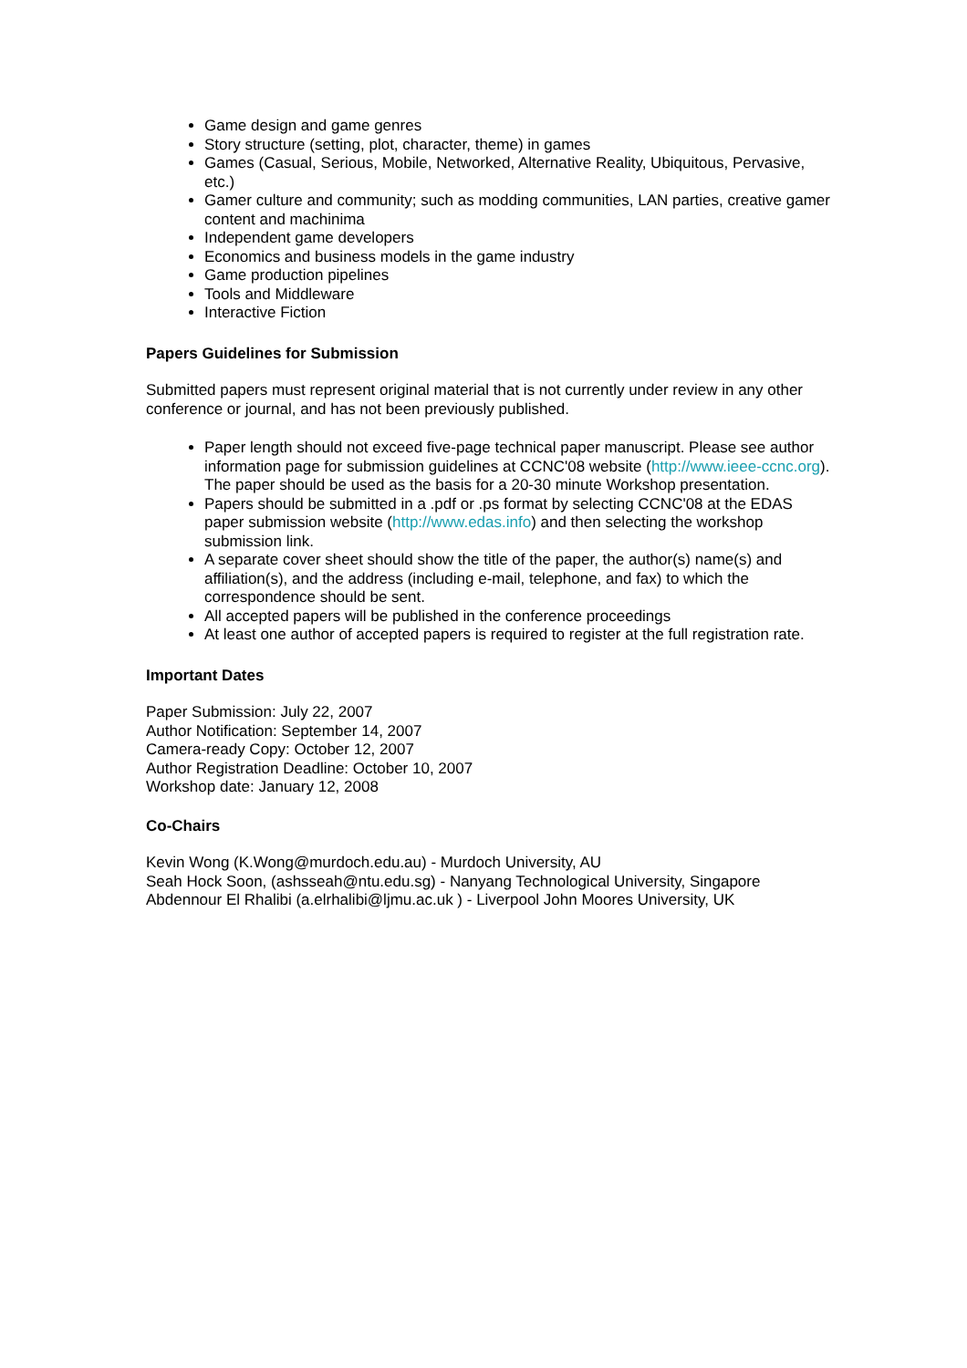Game design and game genres
Story structure (setting, plot, character, theme) in games
Games (Casual, Serious, Mobile, Networked, Alternative Reality, Ubiquitous, Pervasive, etc.)
Gamer culture and community; such as modding communities, LAN parties, creative gamer content and machinima
Independent game developers
Economics and business models in the game industry
Game production pipelines
Tools and Middleware
Interactive Fiction
Papers Guidelines for Submission
Submitted papers must represent original material that is not currently under review in any other conference or journal, and has not been previously published.
Paper length should not exceed five-page technical paper manuscript. Please see author information page for submission guidelines at CCNC'08 website (http://www.ieee-ccnc.org). The paper should be used as the basis for a 20-30 minute Workshop presentation.
Papers should be submitted in a .pdf or .ps format by selecting CCNC'08 at the EDAS paper submission website (http://www.edas.info) and then selecting the workshop submission link.
A separate cover sheet should show the title of the paper, the author(s) name(s) and affiliation(s), and the address (including e-mail, telephone, and fax) to which the correspondence should be sent.
All accepted papers will be published in the conference proceedings
At least one author of accepted papers is required to register at the full registration rate.
Important Dates
Paper Submission: July 22, 2007
Author Notification: September 14, 2007
Camera-ready Copy: October 12, 2007
Author Registration Deadline: October 10, 2007
Workshop date: January 12, 2008
Co-Chairs
Kevin Wong (K.Wong@murdoch.edu.au) - Murdoch University, AU
Seah Hock Soon, (ashsseah@ntu.edu.sg) - Nanyang Technological University, Singapore
Abdennour El Rhalibi (a.elrhalibi@ljmu.ac.uk ) - Liverpool John Moores University, UK